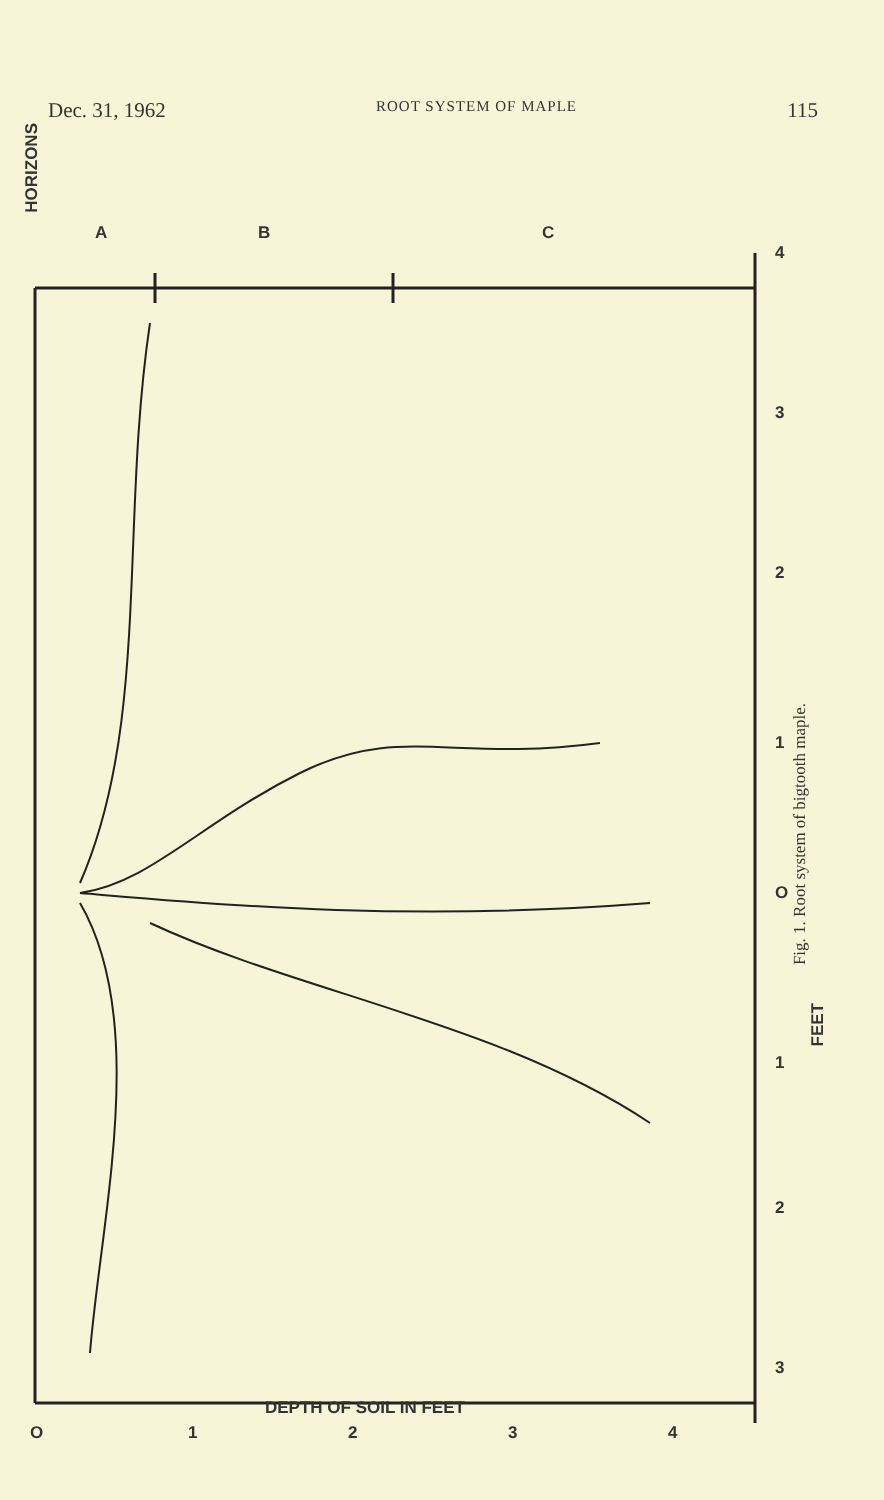Dec. 31, 1962 ROOT SYSTEM OF MAPLE 115
HORIZONS
A B C
4
3
2
1
O
FEET
1
2
3
O 1 2 3 4
Fig. 1. Root system of bigtooth maple.
DEPTH OF SOIL IN FEET